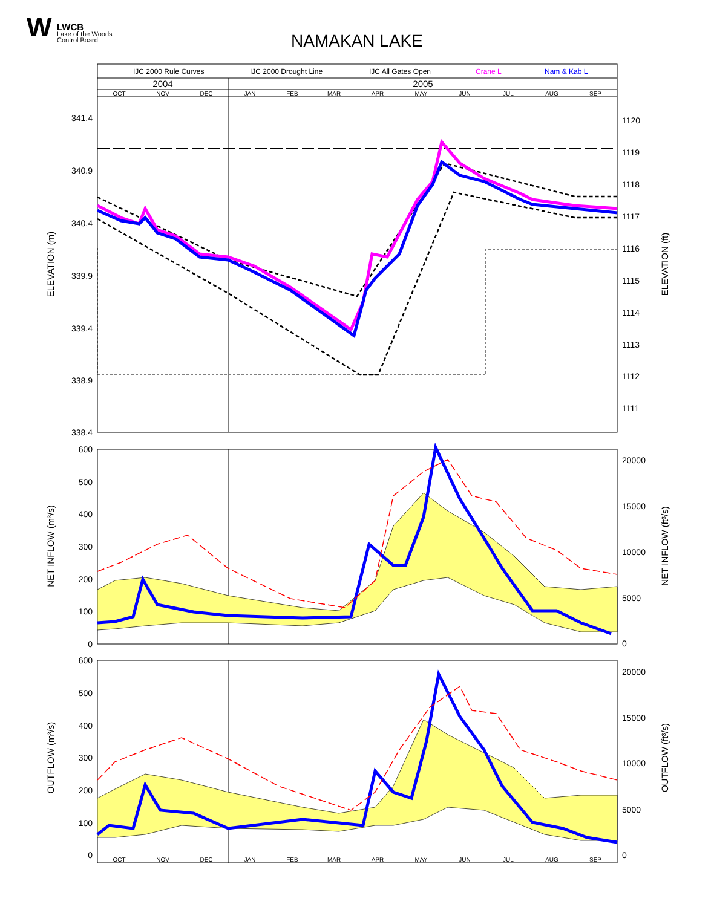W LWCB
Lake of the Woods
Control Board
NAMAKAN LAKE
341.4
340.9
340.4
339.9
339.4
338.9
338.4
600
500
400
300
200
100
0
600
500
400
300
200
100
0
1120
1119
1118
1117
1116
1115
1114
1113
1112
1111
20000
15000
10000
5000
0
20000
15000
10000
5000
0
IJC 2000 Rule Curves
IJC 2000 Drought Line
IJC All Gates Open
Crane L
Nam & Kab L
2004
2005
OCT
NOV
DEC
JAN
FEB
MAR
APR
MAY
JUN
JUL
AUG
SEP
OCT
NOV
DEC
JAN
FEB
MAR
APR
MAY
JUN
JUL
AUG
SEP
ELEVATION (m)
ELEVATION (ft)
NET INFLOW (m³/s)
NET INFLOW (ft³/s)
OUTFLOW (m³/s)
OUTFLOW (ft³/s)